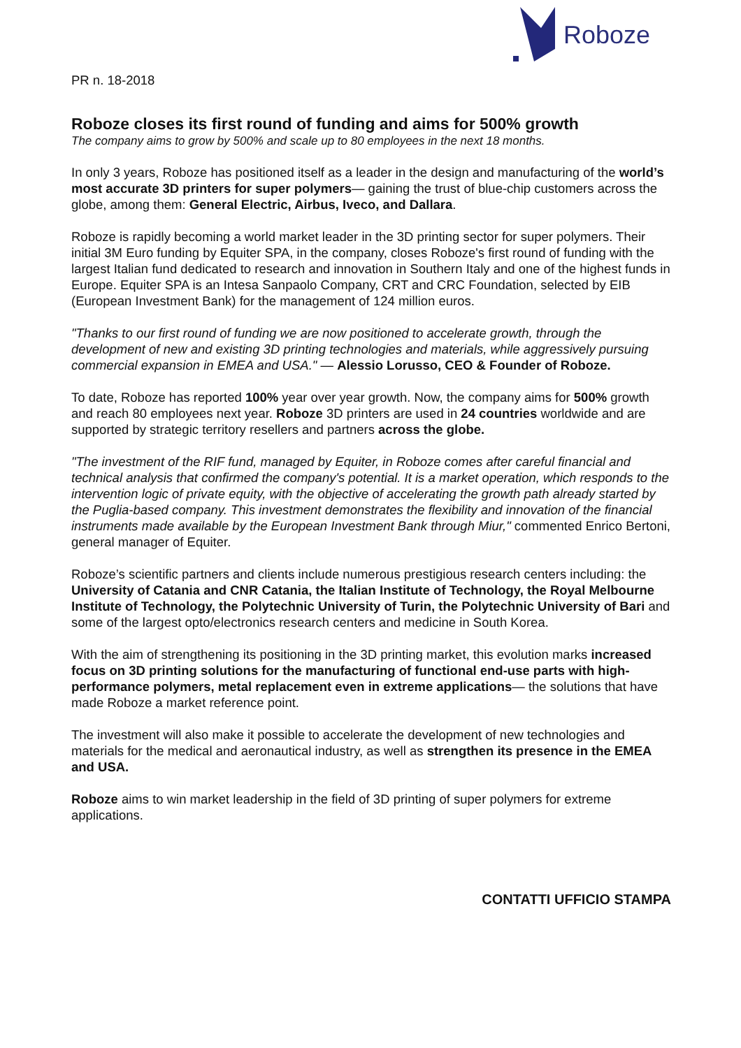Roboze
PR n. 18-2018
Roboze closes its first round of funding and aims for 500% growth
The company aims to grow by 500% and scale up to 80 employees in the next 18 months.
In only 3 years, Roboze has positioned itself as a leader in the design and manufacturing of the world’s most accurate 3D printers for super polymers— gaining the trust of blue-chip customers across the globe, among them: General Electric, Airbus, Iveco, and Dallara.
Roboze is rapidly becoming a world market leader in the 3D printing sector for super polymers. Their initial 3M Euro funding by Equiter SPA, in the company, closes Roboze's first round of funding with the largest Italian fund dedicated to research and innovation in Southern Italy and one of the highest funds in Europe. Equiter SPA is an Intesa Sanpaolo Company, CRT and CRC Foundation, selected by EIB (European Investment Bank) for the management of 124 million euros.
"Thanks to our first round of funding we are now positioned to accelerate growth, through the development of new and existing 3D printing technologies and materials, while aggressively pursuing commercial expansion in EMEA and USA." — Alessio Lorusso, CEO & Founder of Roboze.
To date, Roboze has reported 100% year over year growth. Now, the company aims for 500% growth and reach 80 employees next year. Roboze 3D printers are used in 24 countries worldwide and are supported by strategic territory resellers and partners across the globe.
"The investment of the RIF fund, managed by Equiter, in Roboze comes after careful financial and technical analysis that confirmed the company's potential. It is a market operation, which responds to the intervention logic of private equity, with the objective of accelerating the growth path already started by the Puglia-based company. This investment demonstrates the flexibility and innovation of the financial instruments made available by the European Investment Bank through Miur," commented Enrico Bertoni, general manager of Equiter.
Roboze’s scientific partners and clients include numerous prestigious research centers including: the University of Catania and CNR Catania, the Italian Institute of Technology, the Royal Melbourne Institute of Technology, the Polytechnic University of Turin, the Polytechnic University of Bari and some of the largest opto/electronics research centers and medicine in South Korea.
With the aim of strengthening its positioning in the 3D printing market, this evolution marks increased focus on 3D printing solutions for the manufacturing of functional end-use parts with high-performance polymers, metal replacement even in extreme applications— the solutions that have made Roboze a market reference point.
The investment will also make it possible to accelerate the development of new technologies and materials for the medical and aeronautical industry, as well as strengthen its presence in the EMEA and USA.
Roboze aims to win market leadership in the field of 3D printing of super polymers for extreme applications.
CONTATTI UFFICIO STAMPA